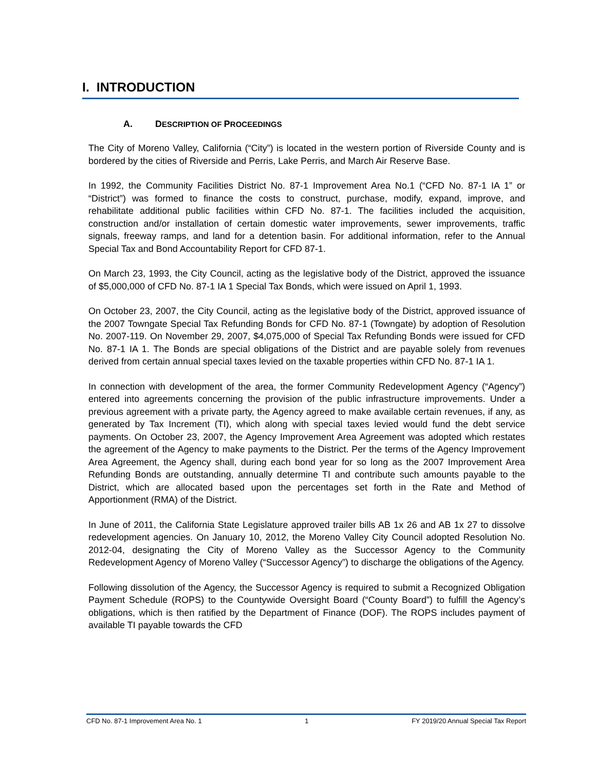I. INTRODUCTION
A. DESCRIPTION OF PROCEEDINGS
The City of Moreno Valley, California (“City”) is located in the western portion of Riverside County and is bordered by the cities of Riverside and Perris, Lake Perris, and March Air Reserve Base.
In 1992, the Community Facilities District No. 87-1 Improvement Area No.1 (“CFD No. 87-1 IA 1” or “District”) was formed to finance the costs to construct, purchase, modify, expand, improve, and rehabilitate additional public facilities within CFD No. 87-1. The facilities included the acquisition, construction and/or installation of certain domestic water improvements, sewer improvements, traffic signals, freeway ramps, and land for a detention basin. For additional information, refer to the Annual Special Tax and Bond Accountability Report for CFD 87-1.
On March 23, 1993, the City Council, acting as the legislative body of the District, approved the issuance of $5,000,000 of CFD No. 87-1 IA 1 Special Tax Bonds, which were issued on April 1, 1993.
On October 23, 2007, the City Council, acting as the legislative body of the District, approved issuance of the 2007 Towngate Special Tax Refunding Bonds for CFD No. 87-1 (Towngate) by adoption of Resolution No. 2007-119. On November 29, 2007, $4,075,000 of Special Tax Refunding Bonds were issued for CFD No. 87-1 IA 1. The Bonds are special obligations of the District and are payable solely from revenues derived from certain annual special taxes levied on the taxable properties within CFD No. 87-1 IA 1.
In connection with development of the area, the former Community Redevelopment Agency (“Agency”) entered into agreements concerning the provision of the public infrastructure improvements. Under a previous agreement with a private party, the Agency agreed to make available certain revenues, if any, as generated by Tax Increment (TI), which along with special taxes levied would fund the debt service payments. On October 23, 2007, the Agency Improvement Area Agreement was adopted which restates the agreement of the Agency to make payments to the District. Per the terms of the Agency Improvement Area Agreement, the Agency shall, during each bond year for so long as the 2007 Improvement Area Refunding Bonds are outstanding, annually determine TI and contribute such amounts payable to the District, which are allocated based upon the percentages set forth in the Rate and Method of Apportionment (RMA) of the District.
In June of 2011, the California State Legislature approved trailer bills AB 1x 26 and AB 1x 27 to dissolve redevelopment agencies. On January 10, 2012, the Moreno Valley City Council adopted Resolution No. 2012-04, designating the City of Moreno Valley as the Successor Agency to the Community Redevelopment Agency of Moreno Valley (“Successor Agency”) to discharge the obligations of the Agency.
Following dissolution of the Agency, the Successor Agency is required to submit a Recognized Obligation Payment Schedule (ROPS) to the Countywide Oversight Board (“County Board”) to fulfill the Agency’s obligations, which is then ratified by the Department of Finance (DOF). The ROPS includes payment of available TI payable towards the CFD
CFD No. 87-1 Improvement Area No. 1 1 FY 2019/20 Annual Special Tax Report